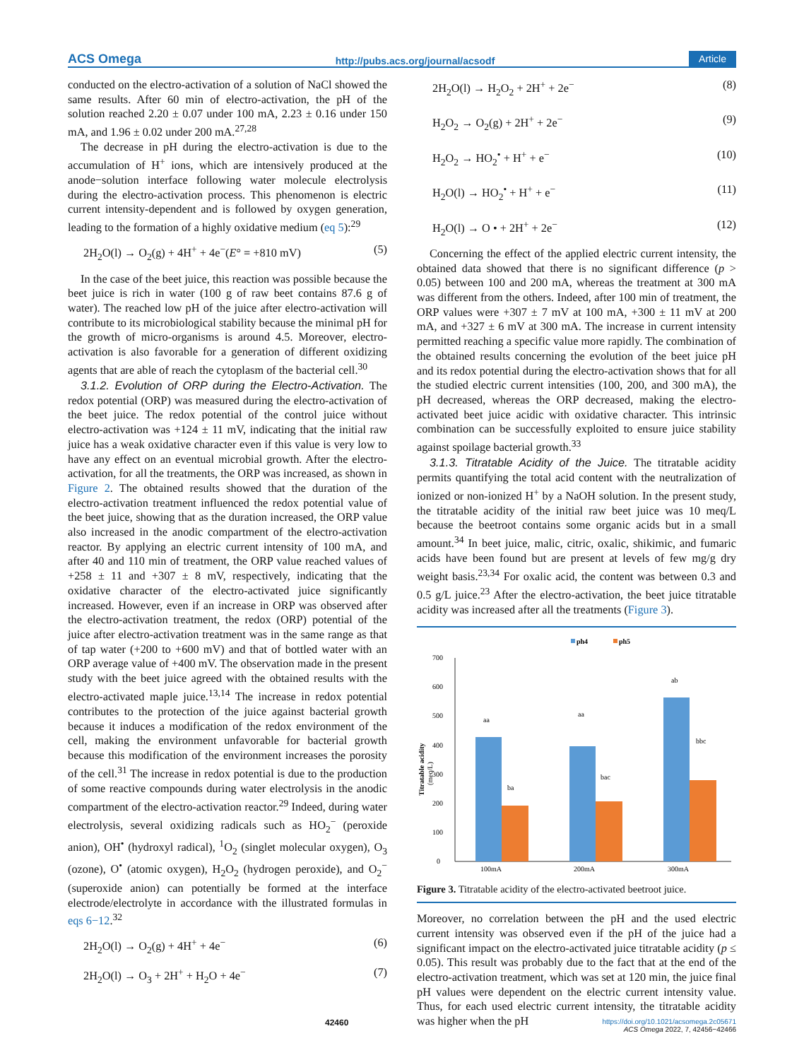ACS Omega http://pubs.acs.org/journal/acsodf Article
conducted on the electro-activation of a solution of NaCl showed the same results. After 60 min of electro-activation, the pH of the solution reached 2.20 ± 0.07 under 100 mA, 2.23 ± 0.16 under 150 mA, and 1.96 ± 0.02 under 200 mA.<sup>27,28</sup>
The decrease in pH during the electro-activation is due to the accumulation of H<sup>+</sup> ions, which are intensively produced at the anode−solution interface following water molecule electrolysis during the electro-activation process. This phenomenon is electric current intensity-dependent and is followed by oxygen generation, leading to the formation of a highly oxidative medium (eq 5):<sup>29</sup>
2H<sub>2</sub>O(l) → O<sub>2</sub>(g) + 4H<sup>+</sup> + 4e<sup>−</sup>(E° = +810 mV) (5)
In the case of the beet juice, this reaction was possible because the beet juice is rich in water (100 g of raw beet contains 87.6 g of water). The reached low pH of the juice after electro-activation will contribute to its microbiological stability because the minimal pH for the growth of micro-organisms is around 4.5. Moreover, electro-activation is also favorable for a generation of different oxidizing agents that are able of reach the cytoplasm of the bacterial cell.<sup>30</sup>
3.1.2. Evolution of ORP during the Electro-Activation. The redox potential (ORP) was measured during the electro-activation of the beet juice. The redox potential of the control juice without electro-activation was +124 ± 11 mV, indicating that the initial raw juice has a weak oxidative character even if this value is very low to have any effect on an eventual microbial growth. After the electro-activation, for all the treatments, the ORP was increased, as shown in Figure 2. The obtained results showed that the duration of the electro-activation treatment influenced the redox potential value of the beet juice, showing that as the duration increased, the ORP value also increased in the anodic compartment of the electro-activation reactor. By applying an electric current intensity of 100 mA, and after 40 and 110 min of treatment, the ORP value reached values of +258 ± 11 and +307 ± 8 mV, respectively, indicating that the oxidative character of the electro-activated juice significantly increased. However, even if an increase in ORP was observed after the electro-activation treatment, the redox (ORP) potential of the juice after electro-activation treatment was in the same range as that of tap water (+200 to +600 mV) and that of bottled water with an ORP average value of +400 mV. The observation made in the present study with the beet juice agreed with the obtained results with the electro-activated maple juice.<sup>13,14</sup> The increase in redox potential contributes to the protection of the juice against bacterial growth because it induces a modification of the redox environment of the cell, making the environment unfavorable for bacterial growth because this modification of the environment increases the porosity of the cell.<sup>31</sup> The increase in redox potential is due to the production of some reactive compounds during water electrolysis in the anodic compartment of the electro-activation reactor.<sup>29</sup> Indeed, during water electrolysis, several oxidizing radicals such as HO<sub>2</sub><sup>−</sup> (peroxide anion), OH<sup>•</sup> (hydroxyl radical), <sup>1</sup>O<sub>2</sub> (singlet molecular oxygen), O<sub>3</sub> (ozone), O<sup>•</sup> (atomic oxygen), H<sub>2</sub>O<sub>2</sub> (hydrogen peroxide), and O<sub>2</sub><sup>−</sup> (superoxide anion) can potentially be formed at the interface electrode/electrolyte in accordance with the illustrated formulas in eqs 6−12.<sup>32</sup>
2H<sub>2</sub>O(l) → O<sub>2</sub>(g) + 4H<sup>+</sup> + 4e<sup>−</sup> (6)
2H<sub>2</sub>O(l) → O<sub>3</sub> + 2H<sup>+</sup> + H<sub>2</sub>O + 4e<sup>−</sup> (7)
2H<sub>2</sub>O(l) → H<sub>2</sub>O<sub>2</sub> + 2H<sup>+</sup> + 2e<sup>−</sup> (8)
H<sub>2</sub>O<sub>2</sub> → O<sub>2</sub>(g) + 2H<sup>+</sup> + 2e<sup>−</sup> (9)
H<sub>2</sub>O<sub>2</sub> → HO<sub>2</sub><sup>•</sup> + H<sup>+</sup> + e<sup>−</sup> (10)
H<sub>2</sub>O(l) → HO<sub>2</sub><sup>•</sup> + H<sup>+</sup> + e<sup>−</sup> (11)
H<sub>2</sub>O(l) → O • + 2H<sup>+</sup> + 2e<sup>−</sup> (12)
Concerning the effect of the applied electric current intensity, the obtained data showed that there is no significant difference (p > 0.05) between 100 and 200 mA, whereas the treatment at 300 mA was different from the others. Indeed, after 100 min of treatment, the ORP values were +307 ± 7 mV at 100 mA, +300 ± 11 mV at 200 mA, and +327 ± 6 mV at 300 mA. The increase in current intensity permitted reaching a specific value more rapidly. The combination of the obtained results concerning the evolution of the beet juice pH and its redox potential during the electro-activation shows that for all the studied electric current intensities (100, 200, and 300 mA), the pH decreased, whereas the ORP decreased, making the electro-activated beet juice acidic with oxidative character. This intrinsic combination can be successfully exploited to ensure juice stability against spoilage bacterial growth.<sup>33</sup>
3.1.3. Titratable Acidity of the Juice. The titratable acidity permits quantifying the total acid content with the neutralization of ionized or non-ionized H<sup>+</sup> by a NaOH solution. In the present study, the titratable acidity of the initial raw beet juice was 10 meq/L because the beetroot contains some organic acids but in a small amount.<sup>34</sup> In beet juice, malic, citric, oxalic, shikimic, and fumaric acids have been found but are present at levels of few mg/g dry weight basis.<sup>23,34</sup> For oxalic acid, the content was between 0.3 and 0.5 g/L juice.<sup>23</sup> After the electro-activation, the beet juice titratable acidity was increased after all the treatments (Figure 3).
ph4
ph5
0
100
200
300
400
500
600
700
Titratable acidity
(meq/L)
aa
ba
aa
bac
ab
bbc
100mA
200mA
300mA
Figure 3. Titratable acidity of the electro-activated beetroot juice.
Moreover, no correlation between the pH and the used electric current intensity was observed even if the pH of the juice had a significant impact on the electro-activated juice titratable acidity (p ≤ 0.05). This result was probably due to the fact that at the end of the electro-activation treatment, which was set at 120 min, the juice final pH values were dependent on the electric current intensity value. Thus, for each used electric current intensity, the titratable acidity was higher when the pH
x 42460 https://doi.org/10.1021/acsomega.2c05671
ACS Omega 2022, 7, 42456−42466